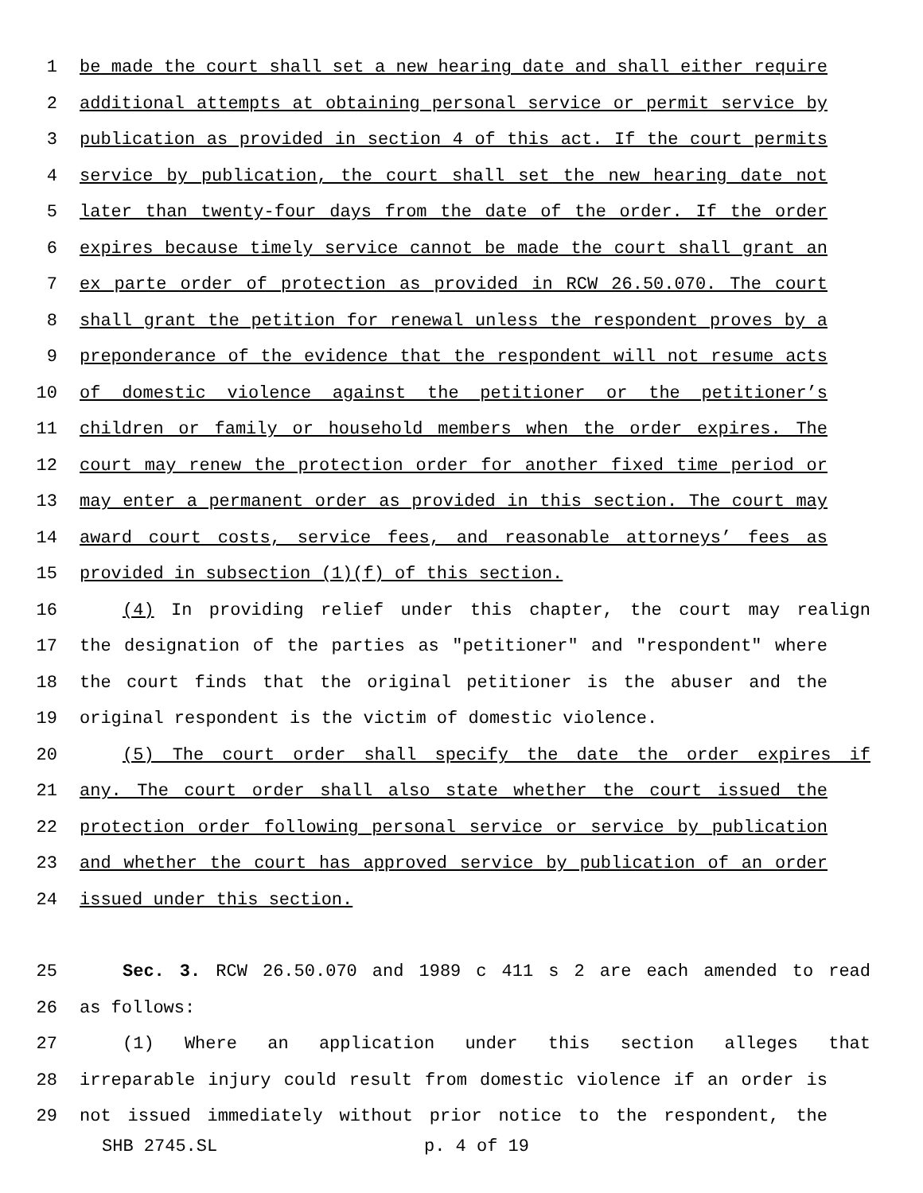1 be made the court shall set a new hearing date and shall either require
2 additional attempts at obtaining personal service or permit service by
3 publication as provided in section 4 of this act. If the court permits
4 service by publication, the court shall set the new hearing date not
5 later than twenty-four days from the date of the order. If the order
6 expires because timely service cannot be made the court shall grant an
7 ex parte order of protection as provided in RCW 26.50.070. The court
8 shall grant the petition for renewal unless the respondent proves by a
9 preponderance of the evidence that the respondent will not resume acts
10 of domestic violence against the petitioner or the petitioner’s
11 children or family or household members when the order expires. The
12 court may renew the protection order for another fixed time period or
13 may enter a permanent order as provided in this section. The court may
14 award court costs, service fees, and reasonable attorneys’ fees as
15 provided in subsection (1)(f) of this section.
16 (4) In providing relief under this chapter, the court may realign
17 the designation of the parties as "petitioner" and "respondent" where
18 the court finds that the original petitioner is the abuser and the
19 original respondent is the victim of domestic violence.
20 (5) The court order shall specify the date the order expires if
21 any. The court order shall also state whether the court issued the
22 protection order following personal service or service by publication
23 and whether the court has approved service by publication of an order
24 issued under this section.
25 Sec. 3. RCW 26.50.070 and 1989 c 411 s 2 are each amended to read
26 as follows:
27 (1) Where an application under this section alleges that
28 irreparable injury could result from domestic violence if an order is
29 not issued immediately without prior notice to the respondent, the
SHB 2745.SL p. 4 of 19